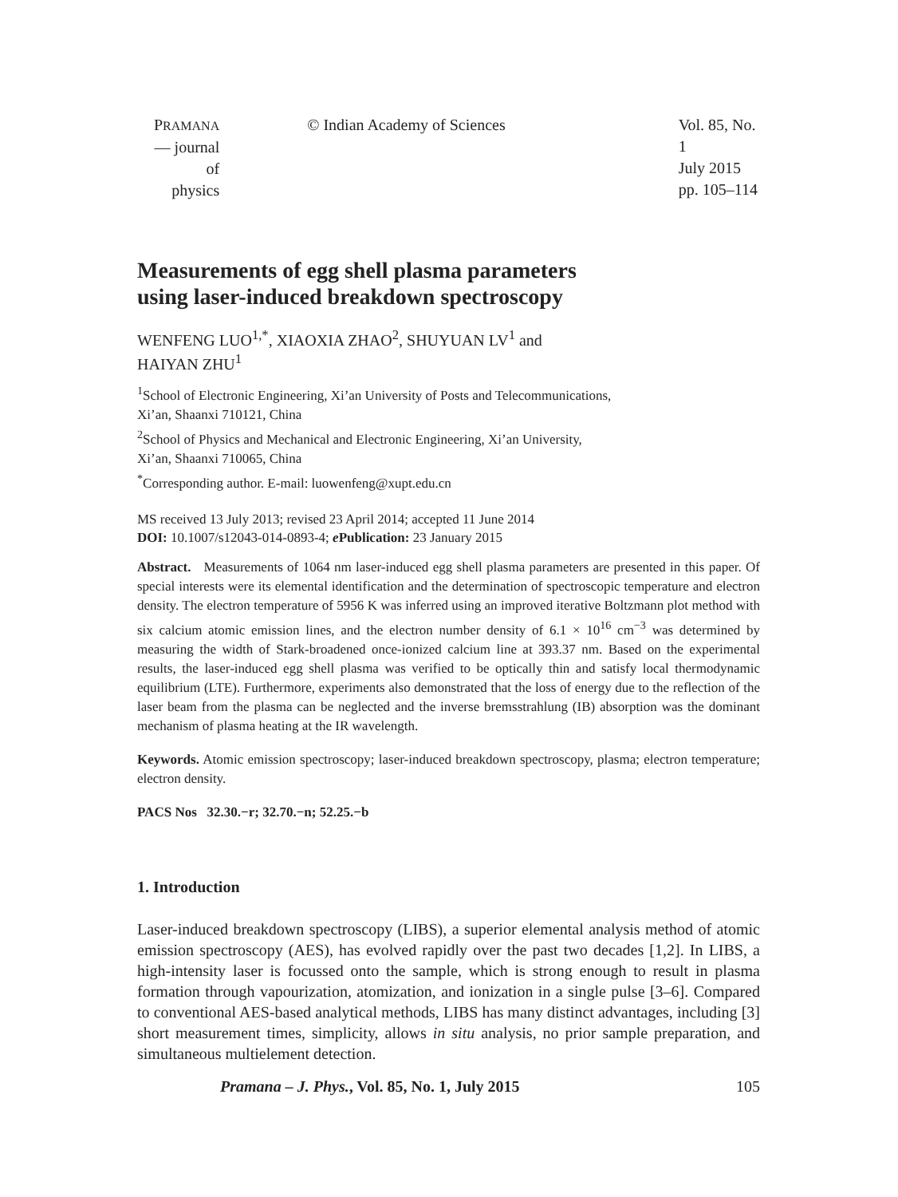PRAMANA
— journal of
physics
© Indian Academy of Sciences Vol. 85, No. 1
July 2015
pp. 105–114
Measurements of egg shell plasma parameters
using laser-induced breakdown spectroscopy
WENFENG LUO<sup>1,*</sup>, XIAOXIA ZHAO<sup>2</sup>, SHUYUAN LV<sup>1</sup> and
HAIYAN ZHU<sup>1</sup>
<sup>1</sup> School of Electronic Engineering, Xi’an University of Posts and Telecommunications,
Xi’an, Shaanxi 710121, China
<sup>2</sup> School of Physics and Mechanical and Electronic Engineering, Xi’an University,
Xi’an, Shaanxi 710065, China
<sup>*</sup> Corresponding author. E-mail: luowenfeng@xupt.edu.cn
MS received 13 July 2013; revised 23 April 2014; accepted 11 June 2014
DOI: 10.1007/s12043-014-0893-4; e Publication: 23 January 2015
Abstract. Measurements of 1064 nm laser-induced egg shell plasma parameters are presented in this paper. Of special interests were its elemental identification and the determination of spectroscopic temperature and electron density. The electron temperature of 5956 K was inferred using an improved iterative Boltzmann plot method with six calcium atomic emission lines, and the electron number density of 6.1 × 10<sup>16</sup> cm<sup>−3</sup> was determined by measuring the width of Stark-broadened once-ionized calcium line at 393.37 nm. Based on the experimental results, the laser-induced egg shell plasma was verified to be optically thin and satisfy local thermodynamic equilibrium (LTE). Furthermore, experiments also demonstrated that the loss of energy due to the reflection of the laser beam from the plasma can be neglected and the inverse bremsstrahlung (IB) absorption was the dominant mechanism of plasma heating at the IR wavelength.
Keywords. Atomic emission spectroscopy; laser-induced breakdown spectroscopy, plasma; electron temperature; electron density.
PACS Nos 32.30.−r; 32.70.−n; 52.25.−b
1. Introduction
Laser-induced breakdown spectroscopy (LIBS), a superior elemental analysis method of atomic emission spectroscopy (AES), has evolved rapidly over the past two decades [1,2]. In LIBS, a high-intensity laser is focussed onto the sample, which is strong enough to result in plasma formation through vapourization, atomization, and ionization in a single pulse [3–6]. Compared to conventional AES-based analytical methods, LIBS has many distinct advantages, including [3] short measurement times, simplicity, allows in situ analysis, no prior sample preparation, and simultaneous multielement detection.
Pramana – J. Phys., Vol. 85, No. 1, July 2015 105